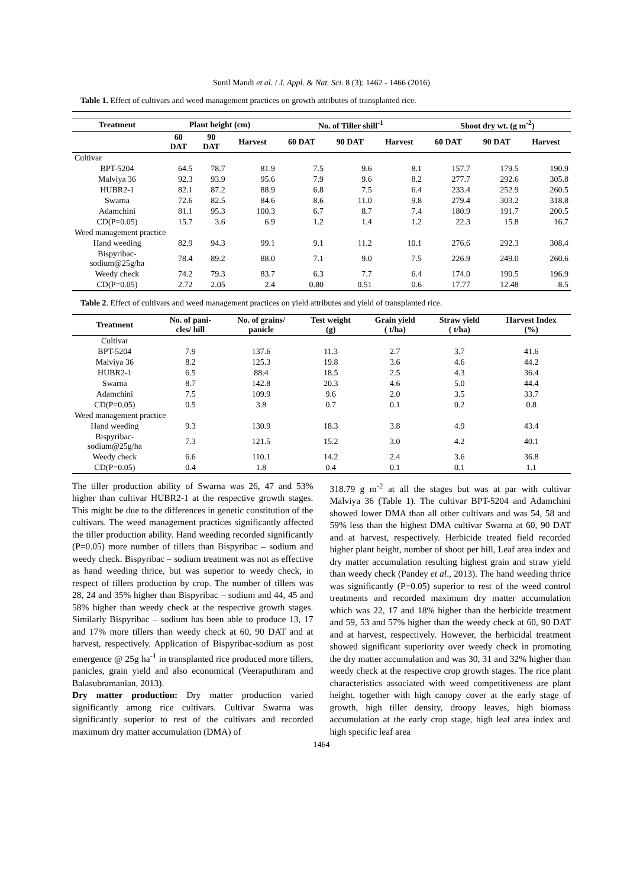Sunil Mandi et al. / J. Appl. & Nat. Sci. 8 (3): 1462 - 1466 (2016)
Table 1. Effect of cultivars and weed management practices on growth attributes of transplanted rice.
| Treatment | Plant height (cm) | | | No. of Tiller shill<sup>-1</sup> | | | Shoot dry wt. (g m<sup>-2</sup>) | | |
| --- | --- | --- | --- | --- | --- | --- | --- | --- | --- |
| | 60 DAT | 90 DAT | Harvest | 60 DAT | 90 DAT | Harvest | 60 DAT | 90 DAT | Harvest |
| Cultivar | | | | | | | | | |
| BPT-5204 | 64.5 | 78.7 | 81.9 | 7.5 | 9.6 | 8.1 | 157.7 | 179.5 | 190.9 |
| Malviya 36 | 92.3 | 93.9 | 95.6 | 7.9 | 9.6 | 8.2 | 277.7 | 292.6 | 305.8 |
| HUBR2-1 | 82.1 | 87.2 | 88.9 | 6.8 | 7.5 | 6.4 | 233.4 | 252.9 | 260.5 |
| Swarna | 72.6 | 82.5 | 84.6 | 8.6 | 11.0 | 9.8 | 279.4 | 303.2 | 318.8 |
| Adamchini | 81.1 | 95.3 | 100.3 | 6.7 | 8.7 | 7.4 | 180.9 | 191.7 | 200.5 |
| CD(P=0.05) | 15.7 | 3.6 | 6.9 | 1.2 | 1.4 | 1.2 | 22.3 | 15.8 | 16.7 |
| Weed management practice | | | | | | | | | |
| Hand weeding | 82.9 | 94.3 | 99.1 | 9.1 | 11.2 | 10.1 | 276.6 | 292.3 | 308.4 |
| Bispyribac- sodium@25g/ha | 78.4 | 89.2 | 88.0 | 7.1 | 9.0 | 7.5 | 226.9 | 249.0 | 260.6 |
| Weedy check | 74.2 | 79.3 | 83.7 | 6.3 | 7.7 | 6.4 | 174.0 | 190.5 | 196.9 |
| CD(P=0.05) | 2.72 | 2.05 | 2.4 | 0.80 | 0.51 | 0.6 | 17.77 | 12.48 | 8.5 |
Table 2. Effect of cultivars and weed management practices on yield attributes and yield of transplanted rice.
| Treatment | No. of pani- cles/ hill | No. of grains/ panicle | Test weight (g) | Grain yield ( t/ha) | Straw yield ( t/ha) | Harvest Index (%) |
| --- | --- | --- | --- | --- | --- | --- |
| Cultivar | | | | | | |
| BPT-5204 | 7.9 | 137.6 | 11.3 | 2.7 | 3.7 | 41.6 |
| Malviya 36 | 8.2 | 125.3 | 19.8 | 3.6 | 4.6 | 44.2 |
| HUBR2-1 | 6.5 | 88.4 | 18.5 | 2.5 | 4.3 | 36.4 |
| Swarna | 8.7 | 142.8 | 20.3 | 4.6 | 5.0 | 44.4 |
| Adamchini | 7.5 | 109.9 | 9.6 | 2.0 | 3.5 | 33.7 |
| CD(P=0.05) | 0.5 | 3.8 | 0.7 | 0.1 | 0.2 | 0.8 |
| Weed management practice | | | | | | |
| Hand weeding | 9.3 | 130.9 | 18.3 | 3.8 | 4.9 | 43.4 |
| Bispyribac- sodium@25g/ha | 7.3 | 121.5 | 15.2 | 3.0 | 4.2 | 40.1 |
| Weedy check | 6.6 | 110.1 | 14.2 | 2.4 | 3.6 | 36.8 |
| CD(P=0.05) | 0.4 | 1.8 | 0.4 | 0.1 | 0.1 | 1.1 |
The tiller production ability of Swarna was 26, 47 and 53% higher than cultivar HUBR2-1 at the respective growth stages. This might be due to the differences in genetic constitution of the cultivars. The weed management practices significantly affected the tiller production ability. Hand weeding recorded significantly (P=0.05) more number of tillers than Bispyribac – sodium and weedy check. Bispyribac – sodium treatment was not as effective as hand weeding thrice, but was superior to weedy check, in respect of tillers production by crop. The number of tillers was 28, 24 and 35% higher than Bispyribac – sodium and 44, 45 and 58% higher than weedy check at the respective growth stages. Similarly Bispyribac – sodium has been able to produce 13, 17 and 17% more tillers than weedy check at 60, 90 DAT and at harvest, respectively. Application of Bispyribac-sodium as post emergence @ 25g ha<sup>-1</sup> in transplanted rice produced more tillers, panicles, grain yield and also economical (Veeraputhiram and Balasubramanian, 2013).
Dry matter production: Dry matter production varied significantly among rice cultivars. Cultivar Swarna was significantly superior to rest of the cultivars and recorded maximum dry matter accumulation (DMA) of
318.79 g m<sup>-2</sup> at all the stages but was at par with cultivar Malviya 36 (Table 1). The cultivar BPT-5204 and Adamchini showed lower DMA than all other cultivars and was 54, 58 and 59% less than the highest DMA cultivar Swarna at 60, 90 DAT and at harvest, respectively. Herbicide treated field recorded higher plant height, number of shoot per hill, Leaf area index and dry matter accumulation resulting highest grain and straw yield than weedy check (Pandey et al., 2013). The hand weeding thrice was significantly (P=0.05) superior to rest of the weed control treatments and recorded maximum dry matter accumulation which was 22, 17 and 18% higher than the herbicide treatment and 59, 53 and 57% higher than the weedy check at 60, 90 DAT and at harvest, respectively. However, the herbicidal treatment showed significant superiority over weedy check in promoting the dry matter accumulation and was 30, 31 and 32% higher than weedy check at the respective crop growth stages. The rice plant characteristics associated with weed competitiveness are plant height, together with high canopy cover at the early stage of growth, high tiller density, droopy leaves, high biomass accumulation at the early crop stage, high leaf area index and high specific leaf area
1464